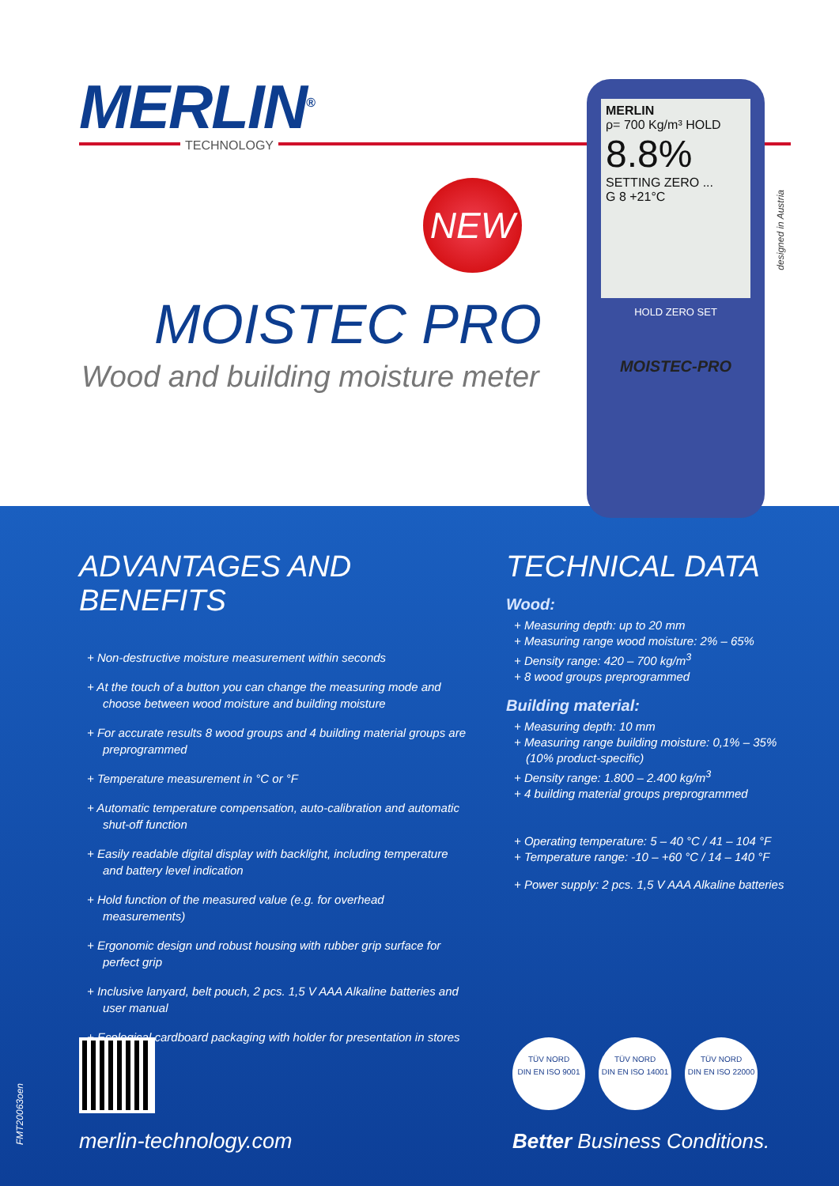MERLIN<sup>®</sup>
TECHNOLOGY
NEW
MOISTEC PRO
Wood and building moisture meter
MERLIN
ρ= 700 Kg/m³ HOLD
8.8%
SETTING ZERO ...
G 8 +21°C
HOLD ZERO SET
MOISTEC-PRO
designed in Austria
ADVANTAGES AND BENEFITS
+ Non-destructive moisture measurement within seconds
+ At the touch of a button you can change the measuring mode and choose between wood moisture and building moisture
+ For accurate results 8 wood groups and 4 building material groups are preprogrammed
+ Temperature measurement in °C or °F
+ Automatic temperature compensation, auto-calibration and automatic shut-off function
+ Easily readable digital display with backlight, including temperature and battery level indication
+ Hold function of the measured value (e.g. for overhead measurements)
+ Ergonomic design und robust housing with rubber grip surface for perfect grip
+ Inclusive lanyard, belt pouch, 2 pcs. 1,5 V AAA Alkaline batteries and user manual
+ Ecological cardboard packaging with holder for presentation in stores
TECHNICAL DATA
Wood:
+ Measuring depth: up to 20 mm
+ Measuring range wood moisture: 2% – 65%
+ Density range: 420 – 700 kg/m<sup>3</sup>
+ 8 wood groups preprogrammed
Building material:
+ Measuring depth: 10 mm
+ Measuring range building moisture: 0,1% – 35% (10% product-specific)
+ Density range: 1.800 – 2.400 kg/m<sup>3</sup>
+ 4 building material groups preprogrammed
+ Operating temperature: 5 – 40 °C / 41 – 104 °F
+ Temperature range: -10 – +60 °C / 14 – 140 °F
+ Power supply: 2 pcs. 1,5 V AAA Alkaline batteries
FMT20063oen
TÜV NORD
DIN EN ISO 9001
TÜV NORD
DIN EN ISO 14001
TÜV NORD
DIN EN ISO 22000
merlin-technology.com Better Business Conditions.